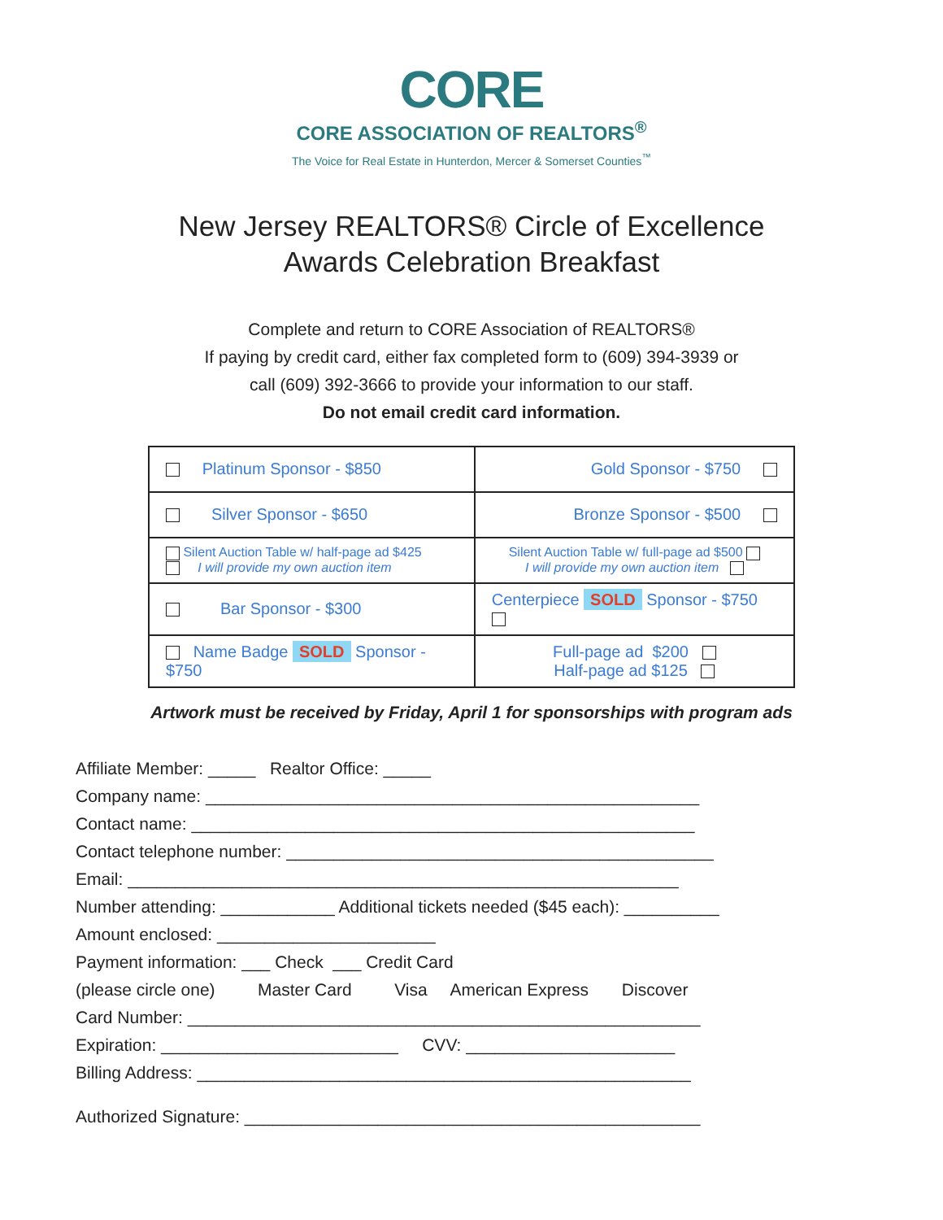CORE
CORE ASSOCIATION OF REALTORS<sup>®</sup>
The Voice for Real Estate in Hunterdon, Mercer & Somerset Counties<sup>™</sup>
New Jersey REALTORS® Circle of Excellence
Awards Celebration Breakfast
Complete and return to CORE Association of REALTORS®
If paying by credit card, either fax completed form to (609) 394-3939 or
call (609) 392-3666 to provide your information to our staff.
Do not email credit card information.
| Platinum Sponsor - $850 | Gold Sponsor - $750 |
| Silver Sponsor - $650 | Bronze Sponsor - $500 |
| Silent Auction Table w/ half-page ad $425 I will provide my own auction item | Silent Auction Table w/ full-page ad $500 I will provide my own auction item |
| Bar Sponsor - $300 | Centerpiece SOLD Sponsor - $750 |
| Name Badge SOLD Sponsor - $750 | Full-page ad $200 Half-page ad $125 |
Artwork must be received by Friday, April 1 for sponsorships with program ads
Affiliate Member: _____ Realtor Office: _____
Company name: ____________________________________________________
Contact name: _____________________________________________________
Contact telephone number: _____________________________________________
Email: __________________________________________________________
Number attending: ____________ Additional tickets needed ($45 each): __________
Amount enclosed: _______________________
Payment information: ___ Check ___ Credit Card
(please circle one) Master Card Visa American Express Discover
Card Number: ______________________________________________________
Expiration: _________________________ CVV: ______________________
Billing Address: ____________________________________________________
Authorized Signature: ________________________________________________